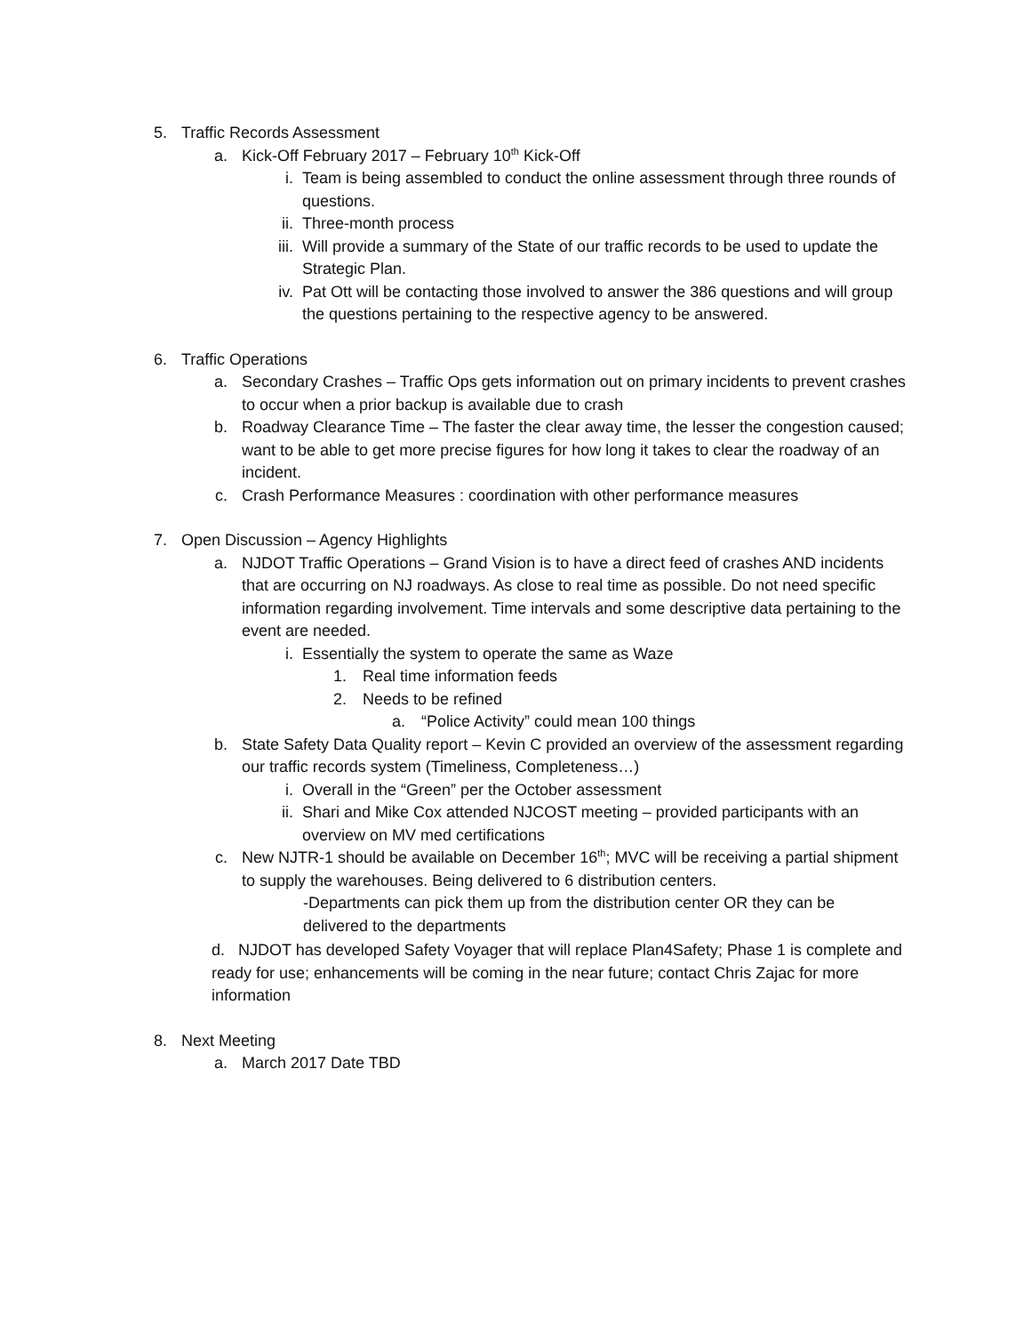5. Traffic Records Assessment
a. Kick-Off February 2017 – February 10<sup>th</sup> Kick-Off
i. Team is being assembled to conduct the online assessment through three rounds of questions.
ii. Three-month process
iii. Will provide a summary of the State of our traffic records to be used to update the Strategic Plan.
iv. Pat Ott will be contacting those involved to answer the 386 questions and will group the questions pertaining to the respective agency to be answered.
6. Traffic Operations
a. Secondary Crashes – Traffic Ops gets information out on primary incidents to prevent crashes to occur when a prior backup is available due to crash
b. Roadway Clearance Time – The faster the clear away time, the lesser the congestion caused; want to be able to get more precise figures for how long it takes to clear the roadway of an incident.
c. Crash Performance Measures : coordination with other performance measures
7. Open Discussion – Agency Highlights
a. NJDOT Traffic Operations – Grand Vision is to have a direct feed of crashes AND incidents that are occurring on NJ roadways. As close to real time as possible. Do not need specific information regarding involvement. Time intervals and some descriptive data pertaining to the event are needed.
i. Essentially the system to operate the same as Waze
1. Real time information feeds
2. Needs to be refined
a. “Police Activity” could mean 100 things
b. State Safety Data Quality report – Kevin C provided an overview of the assessment regarding our traffic records system (Timeliness, Completeness…)
i. Overall in the “Green” per the October assessment
ii. Shari and Mike Cox attended NJCOST meeting – provided participants with an overview on MV med certifications
c. New NJTR-1 should be available on December 16<sup>th</sup>; MVC will be receiving a partial shipment to supply the warehouses. Being delivered to 6 distribution centers.
-Departments can pick them up from the distribution center OR they can be delivered to the departments
d. NJDOT has developed Safety Voyager that will replace Plan4Safety; Phase 1 is complete and ready for use; enhancements will be coming in the near future; contact Chris Zajac for more information
8. Next Meeting
a. March 2017 Date TBD